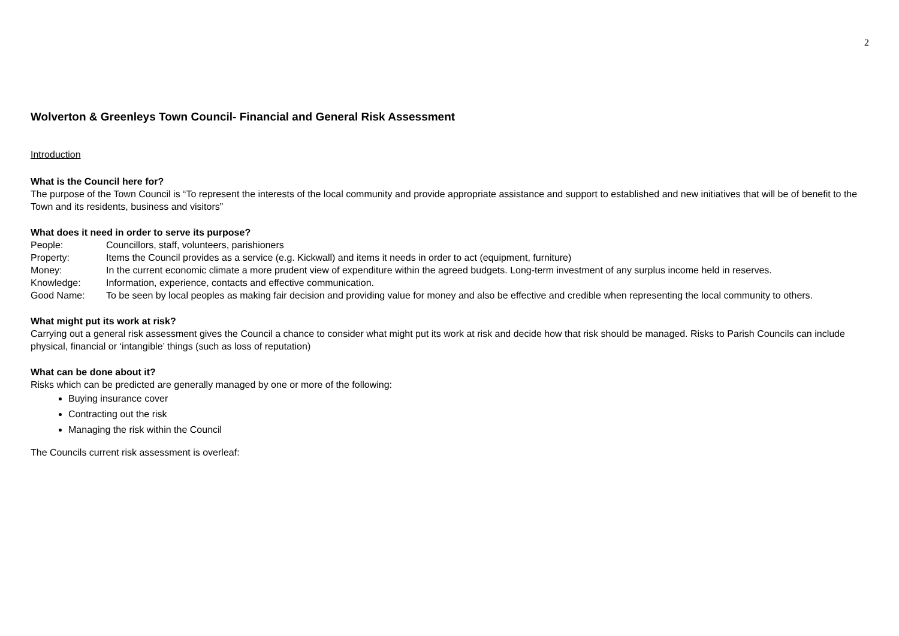2
Wolverton & Greenleys Town Council- Financial and General Risk Assessment
Introduction
What is the Council here for?
The purpose of the Town Council is “To represent the interests of the local community and provide appropriate assistance and support to established and new initiatives that will be of benefit to the Town and its residents, business and visitors”
What does it need in order to serve its purpose?
People: Councillors, staff, volunteers, parishioners
Property: Items the Council provides as a service (e.g. Kickwall) and items it needs in order to act (equipment, furniture)
Money: In the current economic climate a more prudent view of expenditure within the agreed budgets. Long-term investment of any surplus income held in reserves.
Knowledge: Information, experience, contacts and effective communication.
Good Name: To be seen by local peoples as making fair decision and providing value for money and also be effective and credible when representing the local community to others.
What might put its work at risk?
Carrying out a general risk assessment gives the Council a chance to consider what might put its work at risk and decide how that risk should be managed. Risks to Parish Councils can include physical, financial or ‘intangible’ things (such as loss of reputation)
What can be done about it?
Risks which can be predicted are generally managed by one or more of the following:
Buying insurance cover
Contracting out the risk
Managing the risk within the Council
The Councils current risk assessment is overleaf: